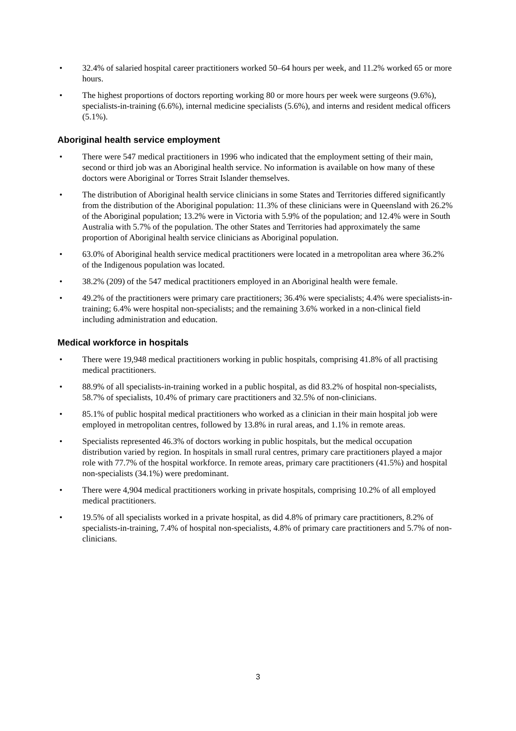• 32.4% of salaried hospital career practitioners worked 50–64 hours per week, and 11.2% worked 65 or more hours.
• The highest proportions of doctors reporting working 80 or more hours per week were surgeons (9.6%), specialists-in-training (6.6%), internal medicine specialists (5.6%), and interns and resident medical officers (5.1%).
Aboriginal health service employment
• There were 547 medical practitioners in 1996 who indicated that the employment setting of their main, second or third job was an Aboriginal health service. No information is available on how many of these doctors were Aboriginal or Torres Strait Islander themselves.
• The distribution of Aboriginal health service clinicians in some States and Territories differed significantly from the distribution of the Aboriginal population: 11.3% of these clinicians were in Queensland with 26.2% of the Aboriginal population; 13.2% were in Victoria with 5.9% of the population; and 12.4% were in South Australia with 5.7% of the population. The other States and Territories had approximately the same proportion of Aboriginal health service clinicians as Aboriginal population.
• 63.0% of Aboriginal health service medical practitioners were located in a metropolitan area where 36.2% of the Indigenous population was located.
• 38.2% (209) of the 547 medical practitioners employed in an Aboriginal health were female.
• 49.2% of the practitioners were primary care practitioners; 36.4% were specialists; 4.4% were specialists-in-training; 6.4% were hospital non-specialists; and the remaining 3.6% worked in a non-clinical field including administration and education.
Medical workforce in hospitals
• There were 19,948 medical practitioners working in public hospitals, comprising 41.8% of all practising medical practitioners.
• 88.9% of all specialists-in-training worked in a public hospital, as did 83.2% of hospital non-specialists, 58.7% of specialists, 10.4% of primary care practitioners and 32.5% of non-clinicians.
• 85.1% of public hospital medical practitioners who worked as a clinician in their main hospital job were employed in metropolitan centres, followed by 13.8% in rural areas, and 1.1% in remote areas.
• Specialists represented 46.3% of doctors working in public hospitals, but the medical occupation distribution varied by region. In hospitals in small rural centres, primary care practitioners played a major role with 77.7% of the hospital workforce. In remote areas, primary care practitioners (41.5%) and hospital non-specialists (34.1%) were predominant.
• There were 4,904 medical practitioners working in private hospitals, comprising 10.2% of all employed medical practitioners.
• 19.5% of all specialists worked in a private hospital, as did 4.8% of primary care practitioners, 8.2% of specialists-in-training, 7.4% of hospital non-specialists, 4.8% of primary care practitioners and 5.7% of non-clinicians.
3